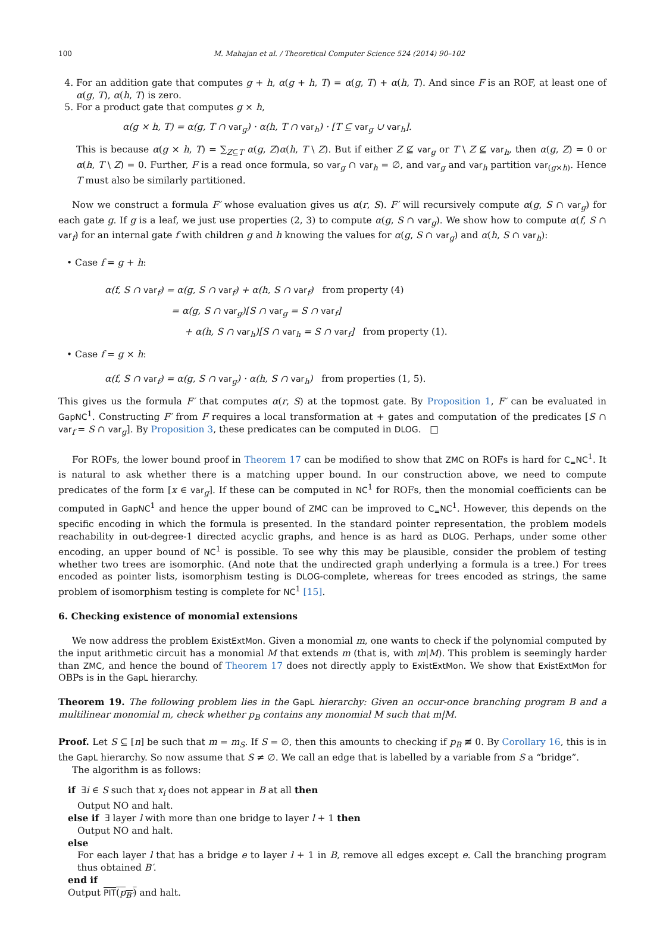100 M. Mahajan et al. / Theoretical Computer Science 524 (2014) 90–102
4. For an addition gate that computes g + h, α(g + h, T) = α(g, T) + α(h, T). And since F is an ROF, at least one of α(g, T), α(h, T) is zero.
5. For a product gate that computes g × h,
α(g × h, T) = α(g, T ∩ var<sub>g</sub>) · α(h, T ∩ var<sub>h</sub>) · [T ⊆ var<sub>g</sub> ∪ var<sub>h</sub>].
This is because α(g × h, T) = ∑<sub>Z⊆T</sub> α(g, Z)α(h, T \ Z). But if either Z ⊈ var<sub>g</sub> or T \ Z ⊈ var<sub>h</sub>, then α(g, Z) = 0 or α(h, T \ Z) = 0. Further, F is a read once formula, so var<sub>g</sub> ∩ var<sub>h</sub> = ∅, and var<sub>g</sub> and var<sub>h</sub> partition var<sub>(g×h)</sub>. Hence T must also be similarly partitioned.
Now we construct a formula F′ whose evaluation gives us α(r, S). F′ will recursively compute α(g, S ∩ var<sub>g</sub>) for each gate g. If g is a leaf, we just use properties (2, 3) to compute α(g, S ∩ var<sub>g</sub>). We show how to compute α(f, S ∩ var<sub>f</sub>) for an internal gate f with children g and h knowing the values for α(g, S ∩ var<sub>g</sub>) and α(h, S ∩ var<sub>h</sub>):
• Case f = g + h:
α(f, S ∩ var<sub>f</sub>) = α(g, S ∩ var<sub>f</sub>) + α(h, S ∩ var<sub>f</sub>) from property (4)
= α(g, S ∩ var<sub>g</sub>)[S ∩ var<sub>g</sub> = S ∩ var<sub>f</sub>]
+ α(h, S ∩ var<sub>h</sub>)[S ∩ var<sub>h</sub> = S ∩ var<sub>f</sub>] from property (1).
• Case f = g × h:
α(f, S ∩ var<sub>f</sub>) = α(g, S ∩ var<sub>g</sub>) · α(h, S ∩ var<sub>h</sub>) from properties (1, 5).
This gives us the formula F′ that computes α(r, S) at the topmost gate. By Proposition 1, F′ can be evaluated in GapNC<sup>1</sup>. Constructing F′ from F requires a local transformation at + gates and computation of the predicates [S ∩ var<sub>f</sub> = S ∩ var<sub>g</sub>]. By Proposition 3, these predicates can be computed in DLOG. □
For ROFs, the lower bound proof in Theorem 17 can be modified to show that ZMC on ROFs is hard for C<sub>=</sub>NC<sup>1</sup>. It is natural to ask whether there is a matching upper bound. In our construction above, we need to compute predicates of the form [x ∈ var<sub>g</sub>]. If these can be computed in NC<sup>1</sup> for ROFs, then the monomial coefficients can be computed in GapNC<sup>1</sup> and hence the upper bound of ZMC can be improved to C<sub>=</sub>NC<sup>1</sup>. However, this depends on the specific encoding in which the formula is presented. In the standard pointer representation, the problem models reachability in out-degree-1 directed acyclic graphs, and hence is as hard as DLOG. Perhaps, under some other encoding, an upper bound of NC<sup>1</sup> is possible. To see why this may be plausible, consider the problem of testing whether two trees are isomorphic. (And note that the undirected graph underlying a formula is a tree.) For trees encoded as pointer lists, isomorphism testing is DLOG-complete, whereas for trees encoded as strings, the same problem of isomorphism testing is complete for NC<sup>1</sup> [15].
6. Checking existence of monomial extensions
We now address the problem ExistExtMon. Given a monomial m, one wants to check if the polynomial computed by the input arithmetic circuit has a monomial M that extends m (that is, with m|M). This problem is seemingly harder than ZMC, and hence the bound of Theorem 17 does not directly apply to ExistExtMon. We show that ExistExtMon for OBPs is in the GapL hierarchy.
Theorem 19. The following problem lies in the GapL hierarchy: Given an occur-once branching program B and a multilinear monomial m, check whether p<sub>B</sub> contains any monomial M such that m|M.
Proof. Let S ⊆ [n] be such that m = m<sub>S</sub>. If S = ∅, then this amounts to checking if p<sub>B</sub> ≢ 0. By Corollary 16, this is in the GapL hierarchy. So now assume that S ≠ ∅. We call an edge that is labelled by a variable from S a “bridge”.
The algorithm is as follows:
if ∃i ∈ S such that x<sub>i</sub> does not appear in B at all then
Output NO and halt.
else if ∃ layer l with more than one bridge to layer l + 1 then
Output NO and halt.
else
For each layer l that has a bridge e to layer l + 1 in B, remove all edges except e. Call the branching program thus obtained B′.
end if
Output PIT(p<sub>B′</sub>) and halt.